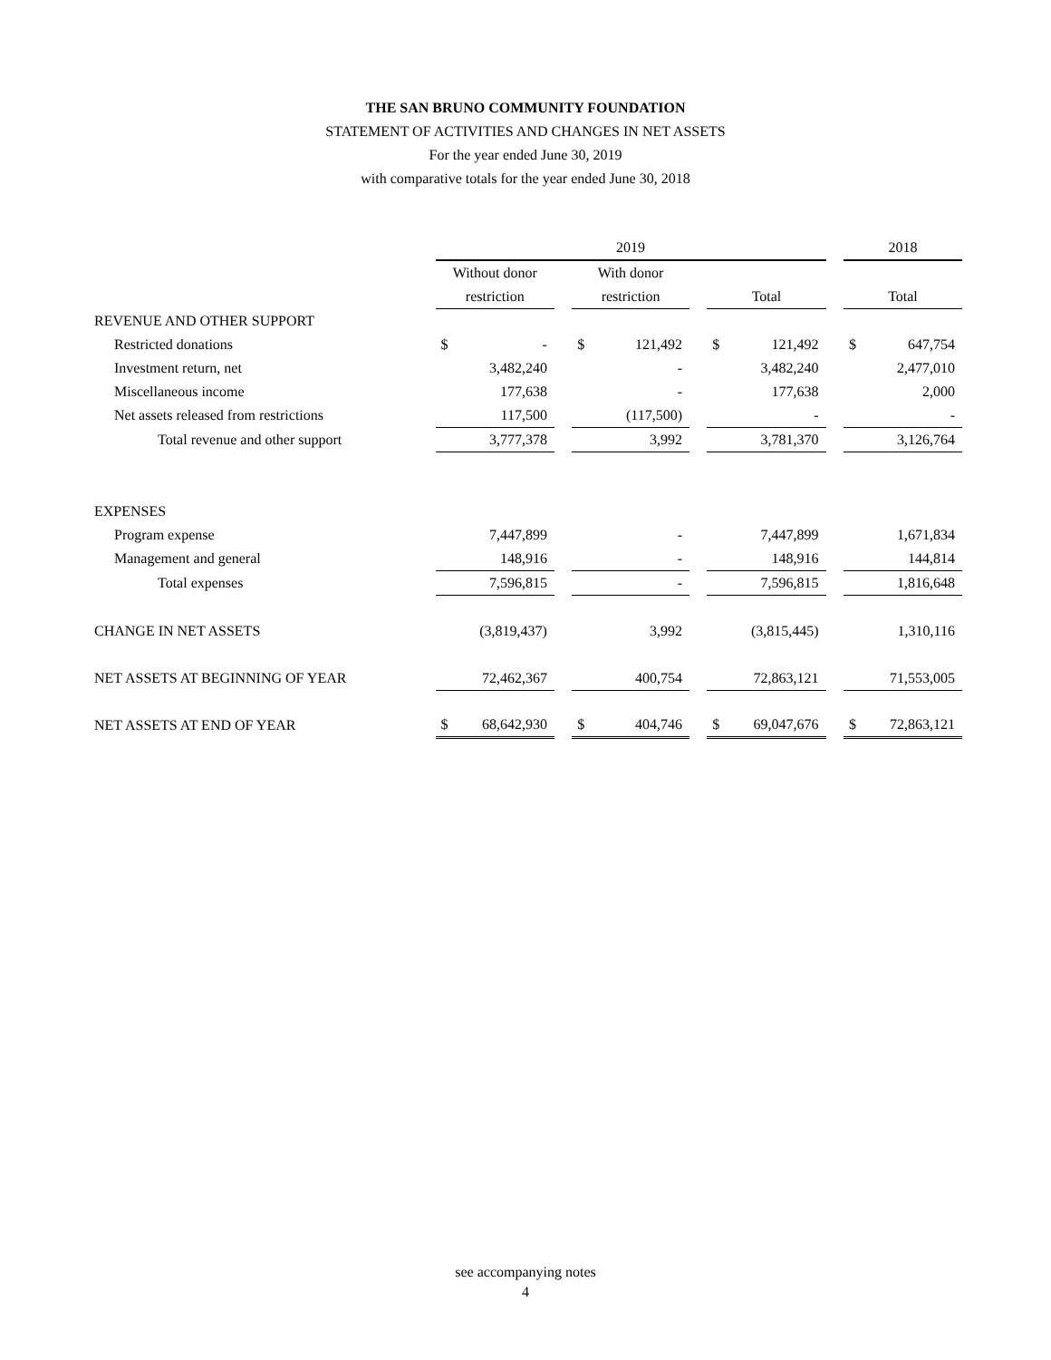THE SAN BRUNO COMMUNITY FOUNDATION
STATEMENT OF ACTIVITIES AND CHANGES IN NET ASSETS
For the year ended June 30, 2019
with comparative totals for the year ended June 30, 2018
| | 2019 | | | | | | | | | 2018 | |
| | Without donor | | | With donor | | | | | | | |
| | restriction | | | restriction | | | Total | | | Total | |
| REVENUE AND OTHER SUPPORT | | | | | | | | | | | |
| Restricted donations | $ | - | | $ | 121,492 | | $ | 121,492 | | $ | 647,754 |
| Investment return, net | | 3,482,240 | | | - | | | 3,482,240 | | | 2,477,010 |
| Miscellaneous income | | 177,638 | | | - | | | 177,638 | | | 2,000 |
| Net assets released from restrictions | | 117,500 | | | (117,500) | | | - | | | - |
| Total revenue and other support | | 3,777,378 | | | 3,992 | | | 3,781,370 | | | 3,126,764 |
| EXPENSES | | | | | | | | | | | |
| Program expense | | 7,447,899 | | | - | | | 7,447,899 | | | 1,671,834 |
| Management and general | | 148,916 | | | - | | | 148,916 | | | 144,814 |
| Total expenses | | 7,596,815 | | | - | | | 7,596,815 | | | 1,816,648 |
| CHANGE IN NET ASSETS | | (3,819,437) | | | 3,992 | | | (3,815,445) | | | 1,310,116 |
| NET ASSETS AT BEGINNING OF YEAR | | 72,462,367 | | | 400,754 | | | 72,863,121 | | | 71,553,005 |
| NET ASSETS AT END OF YEAR | $ | 68,642,930 | | $ | 404,746 | | $ | 69,047,676 | | $ | 72,863,121 |
see accompanying notes
4